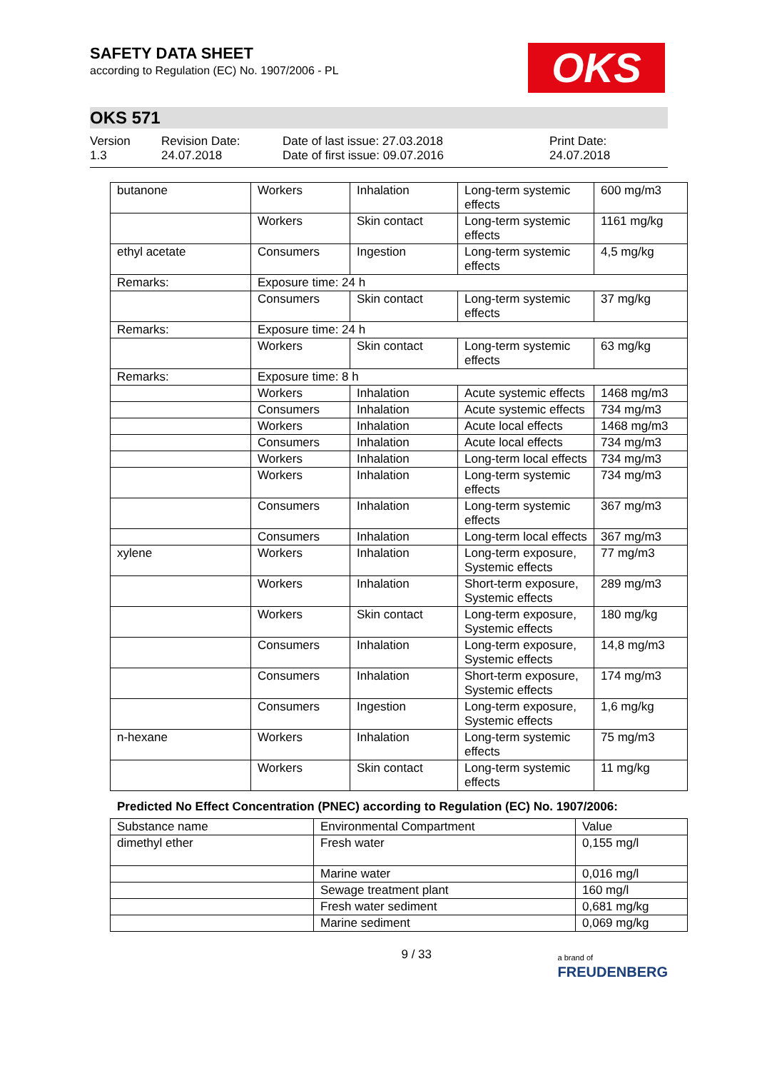SAFETY DATA SHEET
according to Regulation (EC) No. 1907/2006 - PL
OKS
OKS 571
Version
1.3
Revision Date:
24.07.2018
Date of last issue: 27.03.2018
Date of first issue: 09.07.2016
Print Date:
24.07.2018
| butanone | Workers | Inhalation | Long-term systemic effects | 600 mg/m3 |
| | Workers | Skin contact | Long-term systemic effects | 1161 mg/kg |
| ethyl acetate | Consumers | Ingestion | Long-term systemic effects | 4,5 mg/kg |
| Remarks: | Exposure time: 24 h | | | |
| | Consumers | Skin contact | Long-term systemic effects | 37 mg/kg |
| Remarks: | Exposure time: 24 h | | | |
| | Workers | Skin contact | Long-term systemic effects | 63 mg/kg |
| Remarks: | Exposure time: 8 h | | | |
| | Workers | Inhalation | Acute systemic effects | 1468 mg/m3 |
| | Consumers | Inhalation | Acute systemic effects | 734 mg/m3 |
| | Workers | Inhalation | Acute local effects | 1468 mg/m3 |
| | Consumers | Inhalation | Acute local effects | 734 mg/m3 |
| | Workers | Inhalation | Long-term local effects | 734 mg/m3 |
| | Workers | Inhalation | Long-term systemic effects | 734 mg/m3 |
| | Consumers | Inhalation | Long-term systemic effects | 367 mg/m3 |
| | Consumers | Inhalation | Long-term local effects | 367 mg/m3 |
| xylene | Workers | Inhalation | Long-term exposure, Systemic effects | 77 mg/m3 |
| | Workers | Inhalation | Short-term exposure, Systemic effects | 289 mg/m3 |
| | Workers | Skin contact | Long-term exposure, Systemic effects | 180 mg/kg |
| | Consumers | Inhalation | Long-term exposure, Systemic effects | 14,8 mg/m3 |
| | Consumers | Inhalation | Short-term exposure, Systemic effects | 174 mg/m3 |
| | Consumers | Ingestion | Long-term exposure, Systemic effects | 1,6 mg/kg |
| n-hexane | Workers | Inhalation | Long-term systemic effects | 75 mg/m3 |
| | Workers | Skin contact | Long-term systemic effects | 11 mg/kg |
Predicted No Effect Concentration (PNEC) according to Regulation (EC) No. 1907/2006:
| Substance name | Environmental Compartment | Value |
| dimethyl ether | Fresh water | 0,155 mg/l |
| | Marine water | 0,016 mg/l |
| | Sewage treatment plant | 160 mg/l |
| | Fresh water sediment | 0,681 mg/kg |
| | Marine sediment | 0,069 mg/kg |
9 / 33 a brand of
FREUDENBERG